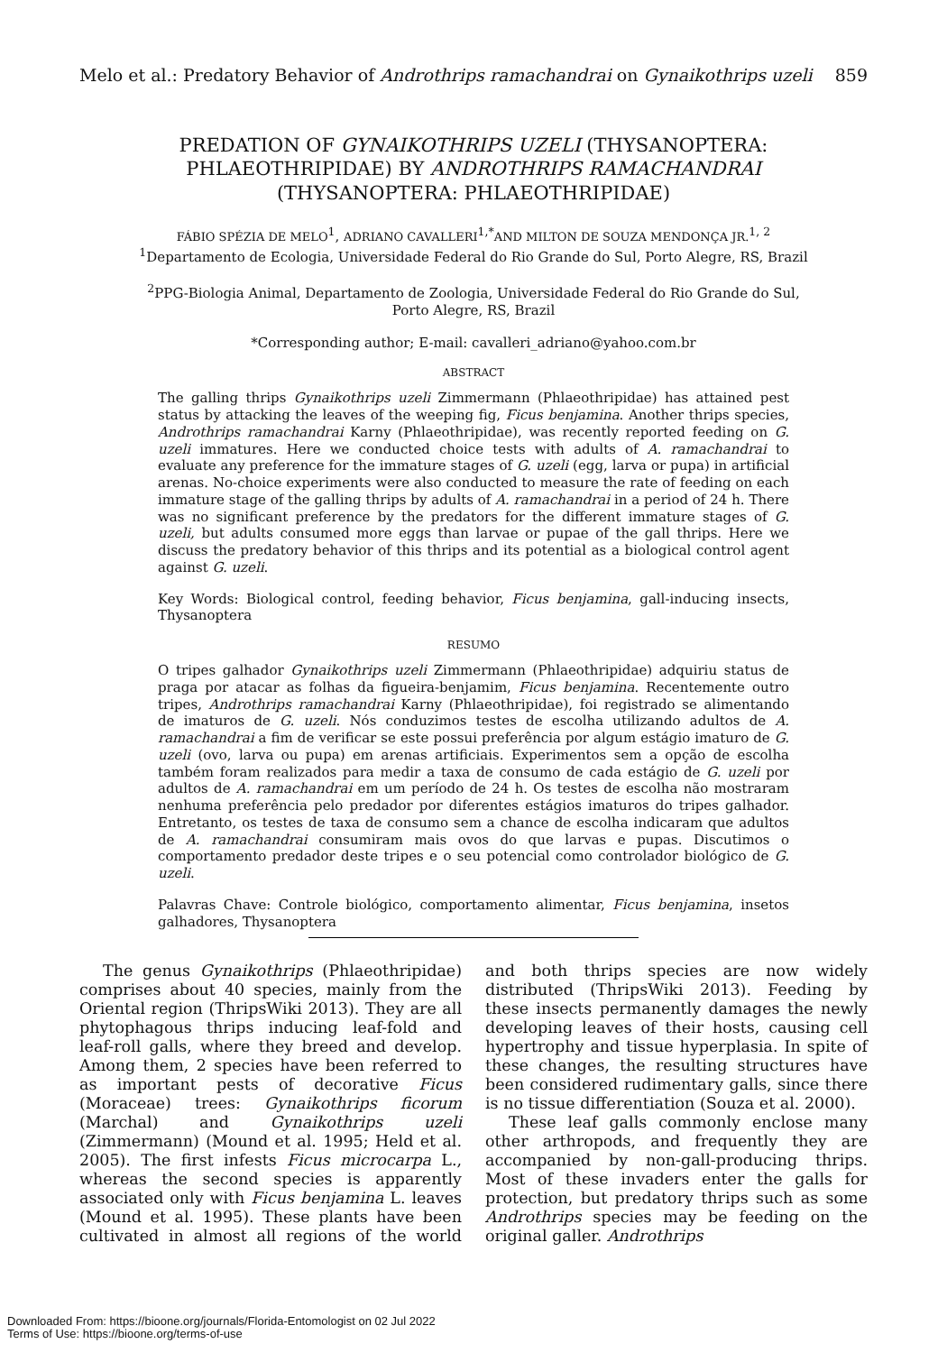Melo et al.: Predatory Behavior of Androthrips ramachandrai on Gynaikothrips uzeli 859
PREDATION OF GYNAIKOTHRIPS UZELI (THYSANOPTERA:
PHLAEOTHRIPIDAE) BY ANDROTHRIPS RAMACHANDRAI
(THYSANOPTERA: PHLAEOTHRIPIDAE)
FÁBIO SPÉZIA DE MELO<sup>1</sup>, ADRIANO CAVALLERI<sup>1,*</sup>AND MILTON DE SOUZA MENDONÇA JR.<sup>1, 2</sup>
<sup>1</sup> Departamento de Ecologia, Universidade Federal do Rio Grande do Sul, Porto Alegre, RS, Brazil
<sup>2</sup> PPG-Biologia Animal, Departamento de Zoologia, Universidade Federal do Rio Grande do Sul,
Porto Alegre, RS, Brazil
*Corresponding author; E-mail: cavalleri_adriano@yahoo.com.br
ABSTRACT
The galling thrips Gynaikothrips uzeli Zimmermann (Phlaeothripidae) has attained pest status by attacking the leaves of the weeping fig, Ficus benjamina. Another thrips species, Androthrips ramachandrai Karny (Phlaeothripidae), was recently reported feeding on G. uzeli immatures. Here we conducted choice tests with adults of A. ramachandrai to evaluate any preference for the immature stages of G. uzeli (egg, larva or pupa) in artificial arenas. No-choice experiments were also conducted to measure the rate of feeding on each immature stage of the galling thrips by adults of A. ramachandrai in a period of 24 h. There was no significant preference by the predators for the different immature stages of G. uzeli, but adults consumed more eggs than larvae or pupae of the gall thrips. Here we discuss the predatory behavior of this thrips and its potential as a biological control agent against G. uzeli.
Key Words: Biological control, feeding behavior, Ficus benjamina, gall-inducing insects, Thysanoptera
RESUMO
O tripes galhador Gynaikothrips uzeli Zimmermann (Phlaeothripidae) adquiriu status de praga por atacar as folhas da figueira-benjamim, Ficus benjamina. Recentemente outro tripes, Androthrips ramachandrai Karny (Phlaeothripidae), foi registrado se alimentando de imaturos de G. uzeli. Nós conduzimos testes de escolha utilizando adultos de A. ramachandrai a fim de verificar se este possui preferência por algum estágio imaturo de G. uzeli (ovo, larva ou pupa) em arenas artificiais. Experimentos sem a opção de escolha também foram realizados para medir a taxa de consumo de cada estágio de G. uzeli por adultos de A. ramachandrai em um período de 24 h. Os testes de escolha não mostraram nenhuma preferência pelo predador por diferentes estágios imaturos do tripes galhador. Entretanto, os testes de taxa de consumo sem a chance de escolha indicaram que adultos de A. ramachandrai consumiram mais ovos do que larvas e pupas. Discutimos o comportamento predador deste tripes e o seu potencial como controlador biológico de G. uzeli.
Palavras Chave: Controle biológico, comportamento alimentar, Ficus benjamina, insetos galhadores, Thysanoptera
The genus Gynaikothrips (Phlaeothripidae) comprises about 40 species, mainly from the Oriental region (ThripsWiki 2013). They are all phytophagous thrips inducing leaf-fold and leaf-roll galls, where they breed and develop. Among them, 2 species have been referred to as important pests of decorative Ficus (Moraceae) trees: Gynaikothrips ficorum (Marchal) and Gynaikothrips uzeli (Zimmermann) (Mound et al. 1995; Held et al. 2005). The first infests Ficus microcarpa L., whereas the second species is apparently associated only with Ficus benjamina L. leaves (Mound et al. 1995). These plants have been cultivated in almost all regions of the world and both thrips species are now widely distributed (ThripsWiki 2013). Feeding by these insects permanently damages the newly developing leaves of their hosts, causing cell hypertrophy and tissue hyperplasia. In spite of these changes, the resulting structures have been considered rudimentary galls, since there is no tissue differentiation (Souza et al. 2000).
These leaf galls commonly enclose many other arthropods, and frequently they are accompanied by non-gall-producing thrips. Most of these invaders enter the galls for protection, but predatory thrips such as some Androthrips species may be feeding on the original galler. Androthrips
Downloaded From: https://bioone.org/journals/Florida-Entomologist on 02 Jul 2022
Terms of Use: https://bioone.org/terms-of-use